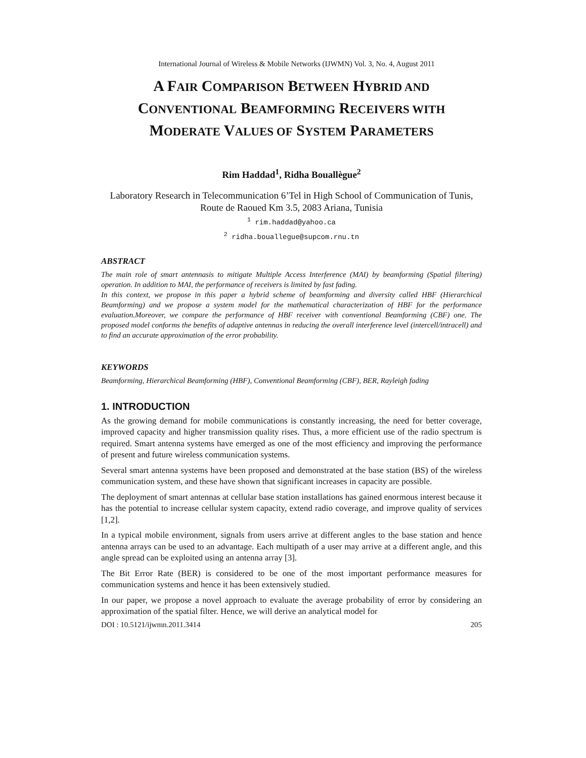International Journal of Wireless & Mobile Networks (IJWMN) Vol. 3, No. 4, August 2011
A FAIR COMPARISON BETWEEN HYBRID AND
CONVENTIONAL BEAMFORMING RECEIVERS WITH
MODERATE VALUES OF SYSTEM PARAMETERS
Rim Haddad<sup>1</sup>, Ridha Bouallègue<sup>2</sup>
Laboratory Research in Telecommunication 6’Tel in High School of Communication of Tunis, Route de Raoued Km 3.5, 2083 Ariana, Tunisia
<sup>1</sup> rim.haddad@yahoo.ca
<sup>2</sup> ridha.bouallegue@supcom.rnu.tn
ABSTRACT
The main role of smart antennasis to mitigate Multiple Access Interference (MAI) by beamforming (Spatial filtering) operation. In addition to MAI, the performance of receivers is limited by fast fading.
In this context, we propose in this paper a hybrid scheme of beamforming and diversity called HBF (Hierarchical Beamforming) and we propose a system model for the mathematical characterization of HBF for the performance evaluation.Moreover, we compare the performance of HBF receiver with conventional Beamforming (CBF) one. The proposed model conforms the benefits of adaptive antennas in reducing the overall interference level (intercell/intracell) and to find an accurate approximation of the error probability.
KEYWORDS
Beamforming, Hierarchical Beamforming (HBF), Conventional Beamforming (CBF), BER, Rayleigh fading
1. INTRODUCTION
As the growing demand for mobile communications is constantly increasing, the need for better coverage, improved capacity and higher transmission quality rises. Thus, a more efficient use of the radio spectrum is required. Smart antenna systems have emerged as one of the most efficiency and improving the performance of present and future wireless communication systems.
Several smart antenna systems have been proposed and demonstrated at the base station (BS) of the wireless communication system, and these have shown that significant increases in capacity are possible.
The deployment of smart antennas at cellular base station installations has gained enormous interest because it has the potential to increase cellular system capacity, extend radio coverage, and improve quality of services [1,2].
In a typical mobile environment, signals from users arrive at different angles to the base station and hence antenna arrays can be used to an advantage. Each multipath of a user may arrive at a different angle, and this angle spread can be exploited using an antenna array [3].
The Bit Error Rate (BER) is considered to be one of the most important performance measures for communication systems and hence it has been extensively studied.
In our paper, we propose a novel approach to evaluate the average probability of error by considering an approximation of the spatial filter. Hence, we will derive an analytical model for
DOI : 10.5121/ijwmn.2011.3414 205